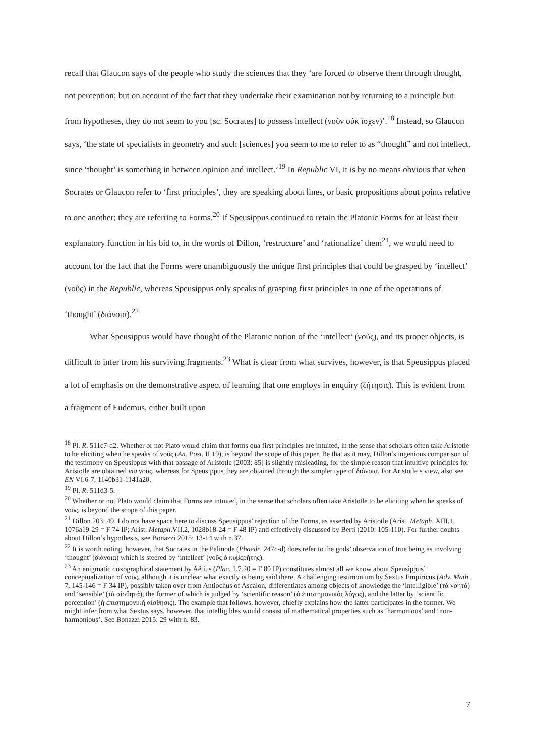recall that Glaucon says of the people who study the sciences that they ‘are forced to observe them through thought, not perception; but on account of the fact that they undertake their examination not by returning to a principle but from hypotheses, they do not seem to you [sc. Socrates] to possess intellect (νοῦν οὐκ ἴσχεν)’.<sup>18</sup> Instead, so Glaucon says, ‘the state of specialists in geometry and such [sciences] you seem to me to refer to as “thought” and not intellect, since ‘thought’ is something in between opinion and intellect.’<sup>19</sup> In Republic VI, it is by no means obvious that when Socrates or Glaucon refer to ‘first principles’, they are speaking about lines, or basic propositions about points relative to one another; they are referring to Forms.<sup>20</sup> If Speusippus continued to retain the Platonic Forms for at least their explanatory function in his bid to, in the words of Dillon, ‘restructure’ and ‘rationalize’ them<sup>21</sup>, we would need to account for the fact that the Forms were unambiguously the unique first principles that could be grasped by ‘intellect’ (νοῦς) in the Republic, whereas Speusippus only speaks of grasping first principles in one of the operations of ‘thought’ (διάνοια).<sup>22</sup>
What Speusippus would have thought of the Platonic notion of the ‘intellect’ (νοῦς), and its proper objects, is difficult to infer from his surviving fragments.<sup>23</sup> What is clear from what survives, however, is that Speusippus placed a lot of emphasis on the demonstrative aspect of learning that one employs in enquiry (ζήτησις). This is evident from a fragment of Eudemus, either built upon
<sup>18</sup> Pl. R. 511c7-d2. Whether or not Plato would claim that forms qua first principles are intuited, in the sense that scholars often take Aristotle to be eliciting when he speaks of νοῦς (An. Post. II.19), is beyond the scope of this paper. Be that as it may, Dillon’s ingenious comparison of the testimony on Speusippus with that passage of Aristotle (2003: 85) is slightly misleading, for the simple reason that intuitive principles for Aristotle are obtained via νοῦς, whereas for Speusippus they are obtained through the simpler type of διάνοια. For Aristotle’s view, also see EN VI.6-7, 1140b31-1141a20.
<sup>19</sup> Pl. R. 511d3-5.
<sup>20</sup> Whether or not Plato would claim that Forms are intuited, in the sense that scholars often take Aristotle to be eliciting when he speaks of νοῦς, is beyond the scope of this paper.
<sup>21</sup> Dillon 203: 49. I do not have space here to discuss Speusippus’ rejection of the Forms, as asserted by Aristotle (Arist. Metaph. XIII.1, 1076a19-29 = F 74 IP; Arist. Metaph.VII.2, 1028b18-24 = F 48 IP) and effectively discussed by Berti (2010: 105-110). For further doubts about Dillon’s hypothesis, see Bonazzi 2015: 13-14 with n.37.
<sup>22</sup> It is worth noting, however, that Socrates in the Palinode (Phaedr. 247c-d) does refer to the gods’ observation of true being as involving ‘thought’ (διάνοια) which is steered by ‘intellect’ (νοῦς ὁ κυβερήτης).
<sup>23</sup> An enigmatic doxographical statement by Aëtius (Plac. 1.7.20 = F 89 IP) constitutes almost all we know about Speusippus’ conceptualization of νοῦς, although it is unclear what exactly is being said there. A challenging testimonium by Sextus Empiricus (Adv. Math. 7, 145-146 = F 34 IP), possibly taken over from Antiochus of Ascalon, differentiates among objects of knowledge the ‘intelligible’ (τὰ νοητά) and ‘sensible’ (τὰ αἰσθητά), the former of which is judged by ‘scientific reason’ (ὁ ἐπιστημονικὸς λόγος), and the latter by ‘scientific perception’ (ἡ ἐπιστημονικὴ αἴσθησις). The example that follows, however, chiefly explains how the latter participates in the former. We might infer from what Sextus says, however, that intelligibles would consist of mathematical properties such as ‘harmonious’ and ‘non-harmonious’. See Bonazzi 2015: 29 with n. 83.
7